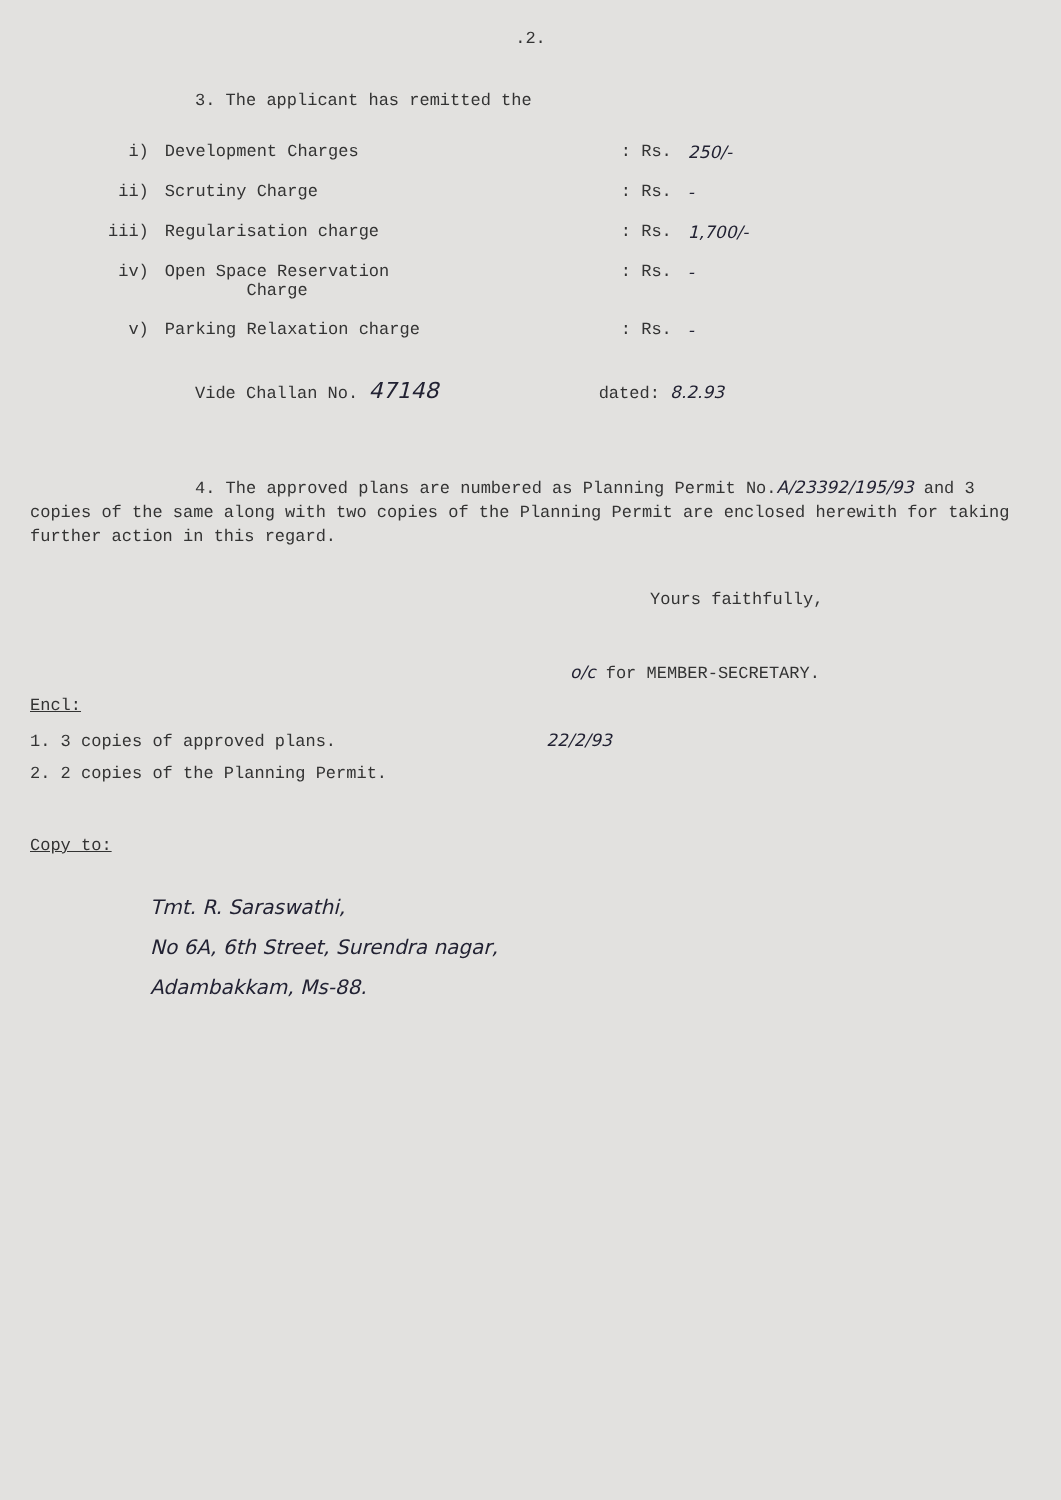.2.
3. The applicant has remitted the
| i) | Development Charges | : Rs. | 250/- |
| ii) | Scrutiny Charge | : Rs. | - |
| iii) | Regularisation charge | : Rs. | 1,700/- |
| iv) | Open Space Reservation Charge | : Rs. | - |
| v) | Parking Relaxation charge | : Rs. | - |
Vide Challan No. 47148 dated: 8.2.93
4. The approved plans are numbered as Planning Permit No.A/23392/195/93 and 3 copies of the same along with two copies of the Planning Permit are enclosed herewith for taking further action in this regard.
Yours faithfully,
o/c for MEMBER-SECRETARY.
Encl:
1. 3 copies of approved plans. 22/2/93
2. 2 copies of the Planning Permit.
Copy to:
Tmt. R. Saraswathi,
No 6A, 6th Street, Surendra nagar,
Adambakkam, Ms-88.